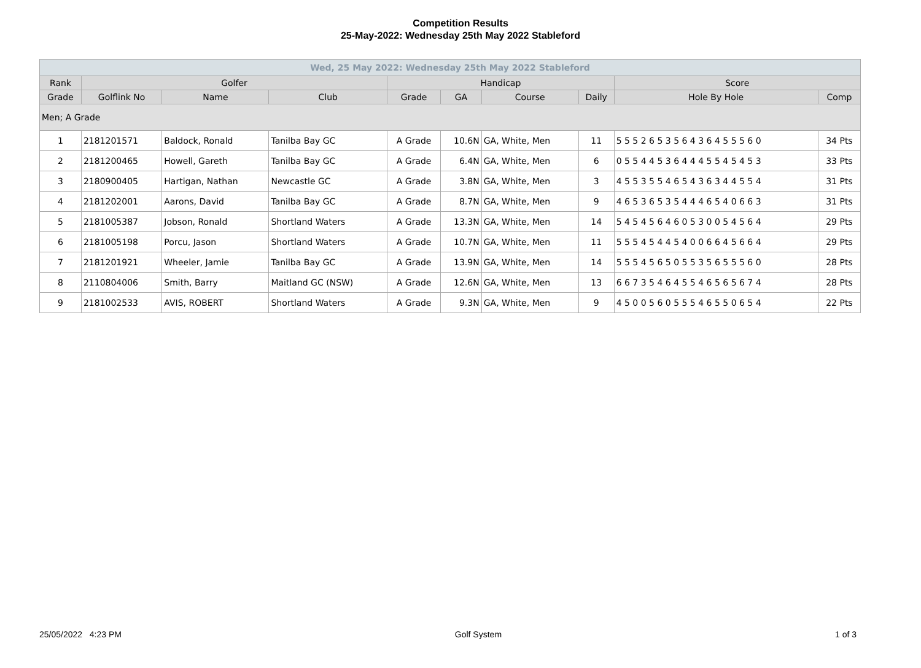Competition Results
25-May-2022: Wednesday 25th May 2022 Stableford
| Wed, 25 May 2022: Wednesday 25th May 2022 Stableford | | | | | | | | | |
| --- | --- | --- | --- | --- | --- | --- | --- | --- | --- |
| Rank | Golfer | | | Handicap | | | | Score | |
| Grade | Golflink No | Name | Club | Grade | GA | Course | Daily | Hole By Hole | Comp |
| Men; A Grade | | | | | | | | | |
| 1 | 2181201571 | Baldock, Ronald | Tanilba Bay GC | A Grade | 10.6N | GA, White, Men | 11 | 5 5 5 2 6 5 3 5 6 4 3 6 4 5 5 5 6 0 | 34 Pts |
| 2 | 2181200465 | Howell, Gareth | Tanilba Bay GC | A Grade | 6.4N | GA, White, Men | 6 | 0 5 5 4 4 5 3 6 4 4 4 5 5 4 5 4 5 3 | 33 Pts |
| 3 | 2180900405 | Hartigan, Nathan | Newcastle GC | A Grade | 3.8N | GA, White, Men | 3 | 4 5 5 3 5 5 4 6 5 4 3 6 3 4 4 5 5 4 | 31 Pts |
| 4 | 2181202001 | Aarons, David | Tanilba Bay GC | A Grade | 8.7N | GA, White, Men | 9 | 4 6 5 3 6 5 3 5 4 4 4 6 5 4 0 6 6 3 | 31 Pts |
| 5 | 2181005387 | Jobson, Ronald | Shortland Waters | A Grade | 13.3N | GA, White, Men | 14 | 5 4 5 4 5 6 4 6 0 5 3 0 0 5 4 5 6 4 | 29 Pts |
| 6 | 2181005198 | Porcu, Jason | Shortland Waters | A Grade | 10.7N | GA, White, Men | 11 | 5 5 5 4 5 4 4 5 4 0 0 6 6 4 5 6 6 4 | 29 Pts |
| 7 | 2181201921 | Wheeler, Jamie | Tanilba Bay GC | A Grade | 13.9N | GA, White, Men | 14 | 5 5 5 4 5 6 5 0 5 5 3 5 6 5 5 5 6 0 | 28 Pts |
| 8 | 2110804006 | Smith, Barry | Maitland GC (NSW) | A Grade | 12.6N | GA, White, Men | 13 | 6 6 7 3 5 4 6 4 5 5 4 6 5 6 5 6 7 4 | 28 Pts |
| 9 | 2181002533 | AVIS, ROBERT | Shortland Waters | A Grade | 9.3N | GA, White, Men | 9 | 4 5 0 0 5 6 0 5 5 5 4 6 5 5 0 6 5 4 | 22 Pts |
25/05/2022 4:23 PM Golf System 1 of 3